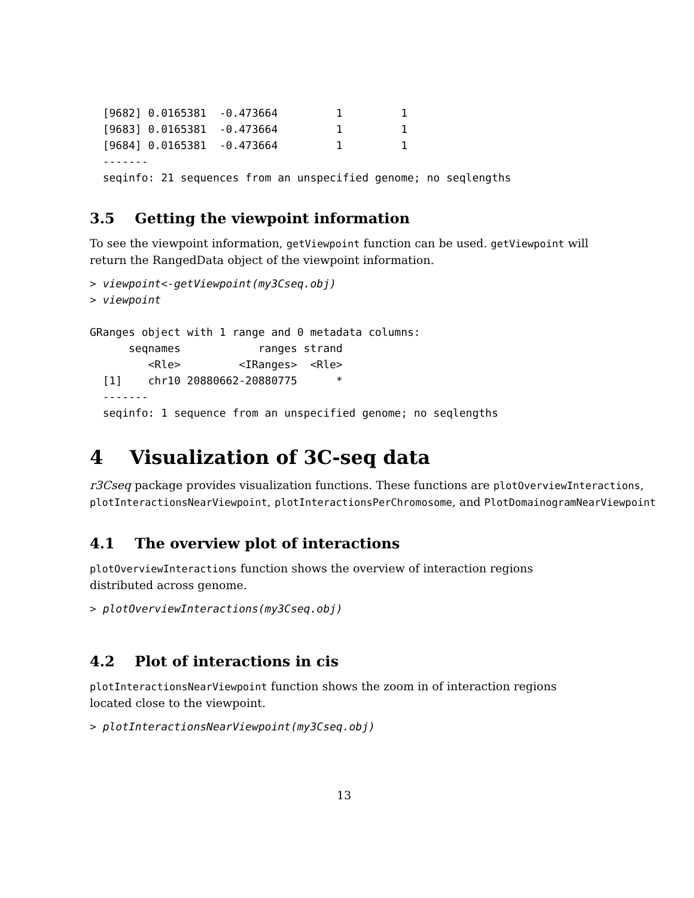[9682] 0.0165381  -0.473664         1         1
  [9683] 0.0165381  -0.473664         1         1
  [9684] 0.0165381  -0.473664         1         1
  -------
  seqinfo: 21 sequences from an unspecified genome; no seqlengths
3.5 Getting the viewpoint information
To see the viewpoint information, getViewpoint function can be used. getViewpoint will return the RangedData object of the viewpoint information.
> viewpoint<-getViewpoint(my3Cseq.obj)
> viewpoint

GRanges object with 1 range and 0 metadata columns:
      seqnames            ranges strand
         <Rle>         <IRanges>  <Rle>
  [1]    chr10 20880662-20880775      *
  -------
  seqinfo: 1 sequence from an unspecified genome; no seqlengths
4 Visualization of 3C-seq data
r3Cseq package provides visualization functions. These functions are plotOverviewInteractions,
plotInteractionsNearViewpoint, plotInteractionsPerChromosome, and PlotDomainogramNearViewpoint
4.1 The overview plot of interactions
plotOverviewInteractions function shows the overview of interaction regions distributed across genome.
> plotOverviewInteractions(my3Cseq.obj)
4.2 Plot of interactions in cis
plotInteractionsNearViewpoint function shows the zoom in of interaction regions located close to the viewpoint.
> plotInteractionsNearViewpoint(my3Cseq.obj)
13